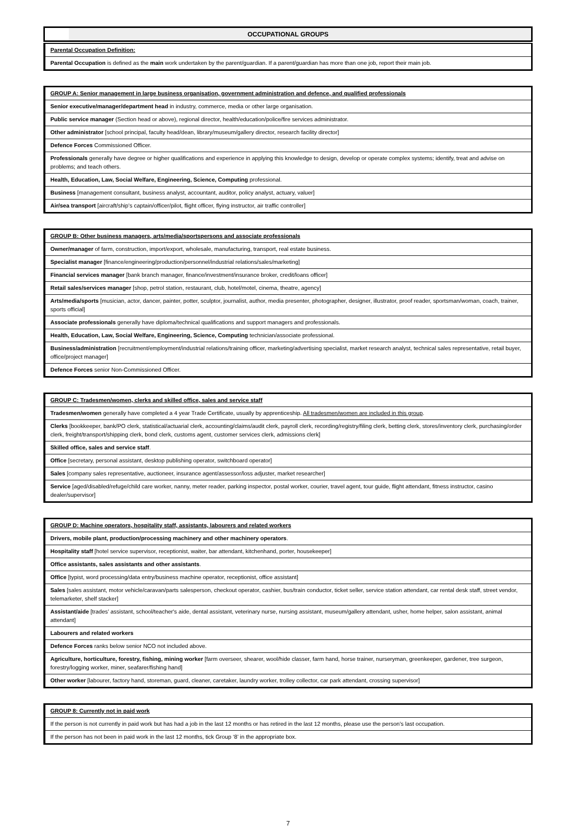OCCUPATIONAL GROUPS
Parental Occupation Definition:
Parental Occupation is defined as the main work undertaken by the parent/guardian. If a parent/guardian has more than one job, report their main job.
GROUP A: Senior management in large business organisation, government administration and defence, and qualified professionals
Senior executive/manager/department head in industry, commerce, media or other large organisation.
Public service manager (Section head or above), regional director, health/education/police/fire services administrator.
Other administrator [school principal, faculty head/dean, library/museum/gallery director, research facility director]
Defence Forces Commissioned Officer.
Professionals generally have degree or higher qualifications and experience in applying this knowledge to design, develop or operate complex systems; identify, treat and advise on problems; and teach others.
Health, Education, Law, Social Welfare, Engineering, Science, Computing professional.
Business [management consultant, business analyst, accountant, auditor, policy analyst, actuary, valuer]
Air/sea transport [aircraft/ship’s captain/officer/pilot, flight officer, flying instructor, air traffic controller]
GROUP B: Other business managers, arts/media/sportspersons and associate professionals
Owner/manager of farm, construction, import/export, wholesale, manufacturing, transport, real estate business.
Specialist manager [finance/engineering/production/personnel/industrial relations/sales/marketing]
Financial services manager [bank branch manager, finance/investment/insurance broker, credit/loans officer]
Retail sales/services manager [shop, petrol station, restaurant, club, hotel/motel, cinema, theatre, agency]
Arts/media/sports [musician, actor, dancer, painter, potter, sculptor, journalist, author, media presenter, photographer, designer, illustrator, proof reader, sportsman/woman, coach, trainer, sports official]
Associate professionals generally have diploma/technical qualifications and support managers and professionals.
Health, Education, Law, Social Welfare, Engineering, Science, Computing technician/associate professional.
Business/administration [recruitment/employment/industrial relations/training officer, marketing/advertising specialist, market research analyst, technical sales representative, retail buyer, office/project manager]
Defence Forces senior Non-Commissioned Officer.
GROUP C: Tradesmen/women, clerks and skilled office, sales and service staff
Tradesmen/women generally have completed a 4 year Trade Certificate, usually by apprenticeship. All tradesmen/women are included in this group.
Clerks [bookkeeper, bank/PO clerk, statistical/actuarial clerk, accounting/claims/audit clerk, payroll clerk, recording/registry/filing clerk, betting clerk, stores/inventory clerk, purchasing/order clerk, freight/transport/shipping clerk, bond clerk, customs agent, customer services clerk, admissions clerk]
Skilled office, sales and service staff.
Office [secretary, personal assistant, desktop publishing operator, switchboard operator]
Sales [company sales representative, auctioneer, insurance agent/assessor/loss adjuster, market researcher]
Service [aged/disabled/refuge/child care worker, nanny, meter reader, parking inspector, postal worker, courier, travel agent, tour guide, flight attendant, fitness instructor, casino dealer/supervisor]
GROUP D: Machine operators, hospitality staff, assistants, labourers and related workers
Drivers, mobile plant, production/processing machinery and other machinery operators.
Hospitality staff [hotel service supervisor, receptionist, waiter, bar attendant, kitchenhand, porter, housekeeper]
Office assistants, sales assistants and other assistants.
Office [typist, word processing/data entry/business machine operator, receptionist, office assistant]
Sales [sales assistant, motor vehicle/caravan/parts salesperson, checkout operator, cashier, bus/train conductor, ticket seller, service station attendant, car rental desk staff, street vendor, telemarketer, shelf stacker]
Assistant/aide [trades’ assistant, school/teacher's aide, dental assistant, veterinary nurse, nursing assistant, museum/gallery attendant, usher, home helper, salon assistant, animal attendant]
Labourers and related workers
Defence Forces ranks below senior NCO not included above.
Agriculture, horticulture, forestry, fishing, mining worker [farm overseer, shearer, wool/hide classer, farm hand, horse trainer, nurseryman, greenkeeper, gardener, tree surgeon, forestry/logging worker, miner, seafarer/fishing hand]
Other worker [labourer, factory hand, storeman, guard, cleaner, caretaker, laundry worker, trolley collector, car park attendant, crossing supervisor]
GROUP 8: Currently not in paid work
If the person is not currently in paid work but has had a job in the last 12 months or has retired in the last 12 months, please use the person’s last occupation.
If the person has not been in paid work in the last 12 months, tick Group ‘8’ in the appropriate box.
7